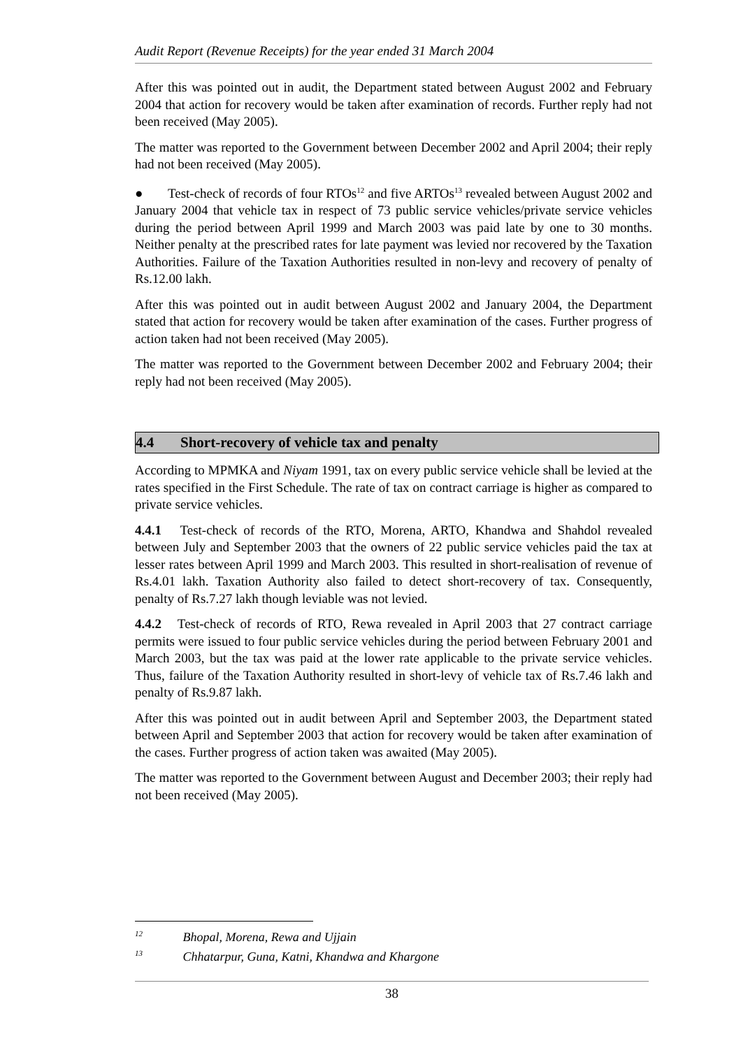Audit Report (Revenue Receipts) for the year ended 31 March 2004
After this was pointed out in audit, the Department stated between August 2002 and February 2004 that action for recovery would be taken after examination of records. Further reply had not been received (May 2005).
The matter was reported to the Government between December 2002 and April 2004; their reply had not been received (May 2005).
● Test-check of records of four RTOs<sup>12</sup> and five ARTOs<sup>13</sup> revealed between August 2002 and January 2004 that vehicle tax in respect of 73 public service vehicles/private service vehicles during the period between April 1999 and March 2003 was paid late by one to 30 months. Neither penalty at the prescribed rates for late payment was levied nor recovered by the Taxation Authorities. Failure of the Taxation Authorities resulted in non-levy and recovery of penalty of Rs.12.00 lakh.
After this was pointed out in audit between August 2002 and January 2004, the Department stated that action for recovery would be taken after examination of the cases. Further progress of action taken had not been received (May 2005).
The matter was reported to the Government between December 2002 and February 2004; their reply had not been received (May 2005).
4.4 Short-recovery of vehicle tax and penalty
According to MPMKA and Niyam 1991, tax on every public service vehicle shall be levied at the rates specified in the First Schedule. The rate of tax on contract carriage is higher as compared to private service vehicles.
4.4.1 Test-check of records of the RTO, Morena, ARTO, Khandwa and Shahdol revealed between July and September 2003 that the owners of 22 public service vehicles paid the tax at lesser rates between April 1999 and March 2003. This resulted in short-realisation of revenue of Rs.4.01 lakh. Taxation Authority also failed to detect short-recovery of tax. Consequently, penalty of Rs.7.27 lakh though leviable was not levied.
4.4.2 Test-check of records of RTO, Rewa revealed in April 2003 that 27 contract carriage permits were issued to four public service vehicles during the period between February 2001 and March 2003, but the tax was paid at the lower rate applicable to the private service vehicles. Thus, failure of the Taxation Authority resulted in short-levy of vehicle tax of Rs.7.46 lakh and penalty of Rs.9.87 lakh.
After this was pointed out in audit between April and September 2003, the Department stated between April and September 2003 that action for recovery would be taken after examination of the cases. Further progress of action taken was awaited (May 2005).
The matter was reported to the Government between August and December 2003; their reply had not been received (May 2005).
<sup>12</sup> Bhopal, Morena, Rewa and Ujjain
<sup>13</sup> Chhatarpur, Guna, Katni, Khandwa and Khargone
38